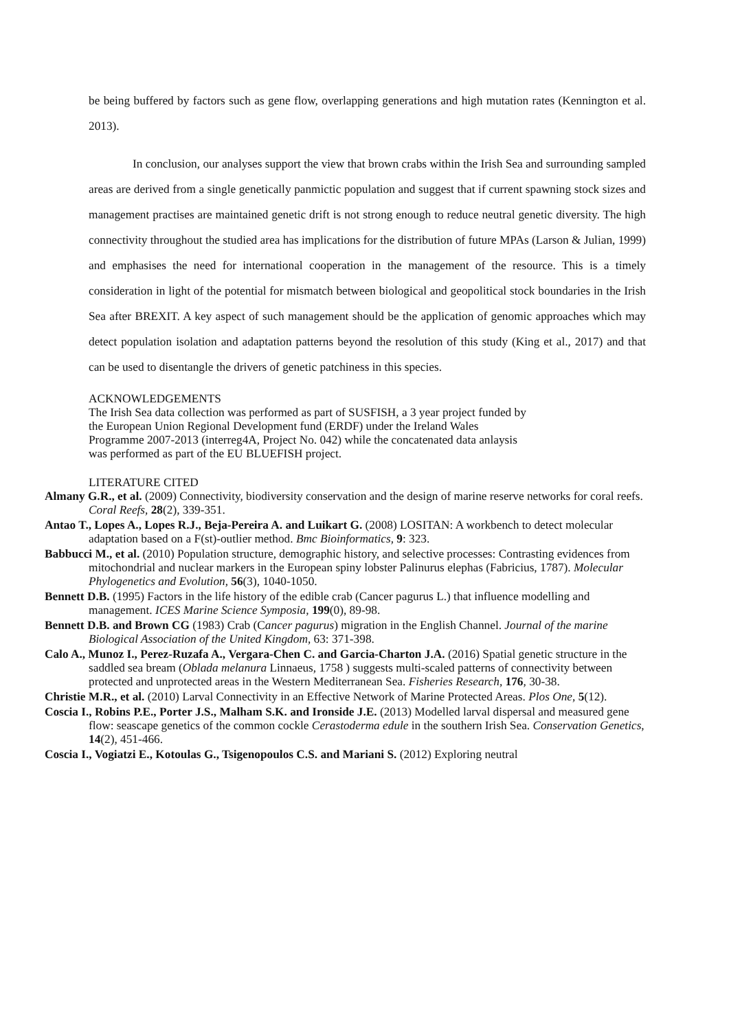be being buffered by factors such as gene flow, overlapping generations and high mutation rates (Kennington et al. 2013).
In conclusion, our analyses support the view that brown crabs within the Irish Sea and surrounding sampled areas are derived from a single genetically panmictic population and suggest that if current spawning stock sizes and management practises are maintained genetic drift is not strong enough to reduce neutral genetic diversity. The high connectivity throughout the studied area has implications for the distribution of future MPAs (Larson & Julian, 1999) and emphasises the need for international cooperation in the management of the resource. This is a timely consideration in light of the potential for mismatch between biological and geopolitical stock boundaries in the Irish Sea after BREXIT. A key aspect of such management should be the application of genomic approaches which may detect population isolation and adaptation patterns beyond the resolution of this study (King et al., 2017) and that can be used to disentangle the drivers of genetic patchiness in this species.
ACKNOWLEDGEMENTS
The Irish Sea data collection was performed as part of SUSFISH, a 3 year project funded by
the European Union Regional Development fund (ERDF) under the Ireland Wales
Programme 2007-2013 (interreg4A, Project No. 042) while the concatenated data anlaysis
was performed as part of the EU BLUEFISH project.
LITERATURE CITED
Almany G.R., et al. (2009) Connectivity, biodiversity conservation and the design of marine reserve networks for coral reefs. Coral Reefs, 28(2), 339-351.
Antao T., Lopes A., Lopes R.J., Beja-Pereira A. and Luikart G. (2008) LOSITAN: A workbench to detect molecular adaptation based on a F(st)-outlier method. Bmc Bioinformatics, 9: 323.
Babbucci M., et al. (2010) Population structure, demographic history, and selective processes: Contrasting evidences from mitochondrial and nuclear markers in the European spiny lobster Palinurus elephas (Fabricius, 1787). Molecular Phylogenetics and Evolution, 56(3), 1040-1050.
Bennett D.B. (1995) Factors in the life history of the edible crab (Cancer pagurus L.) that influence modelling and management. ICES Marine Science Symposia, 199(0), 89-98.
Bennett D.B. and Brown CG (1983) Crab (Cancer pagurus) migration in the English Channel. Journal of the marine Biological Association of the United Kingdom, 63: 371-398.
Calo A., Munoz I., Perez-Ruzafa A., Vergara-Chen C. and Garcia-Charton J.A. (2016) Spatial genetic structure in the saddled sea bream (Oblada melanura Linnaeus, 1758 ) suggests multi-scaled patterns of connectivity between protected and unprotected areas in the Western Mediterranean Sea. Fisheries Research, 176, 30-38.
Christie M.R., et al. (2010) Larval Connectivity in an Effective Network of Marine Protected Areas. Plos One, 5(12).
Coscia I., Robins P.E., Porter J.S., Malham S.K. and Ironside J.E. (2013) Modelled larval dispersal and measured gene flow: seascape genetics of the common cockle Cerastoderma edule in the southern Irish Sea. Conservation Genetics, 14(2), 451-466.
Coscia I., Vogiatzi E., Kotoulas G., Tsigenopoulos C.S. and Mariani S. (2012) Exploring neutral